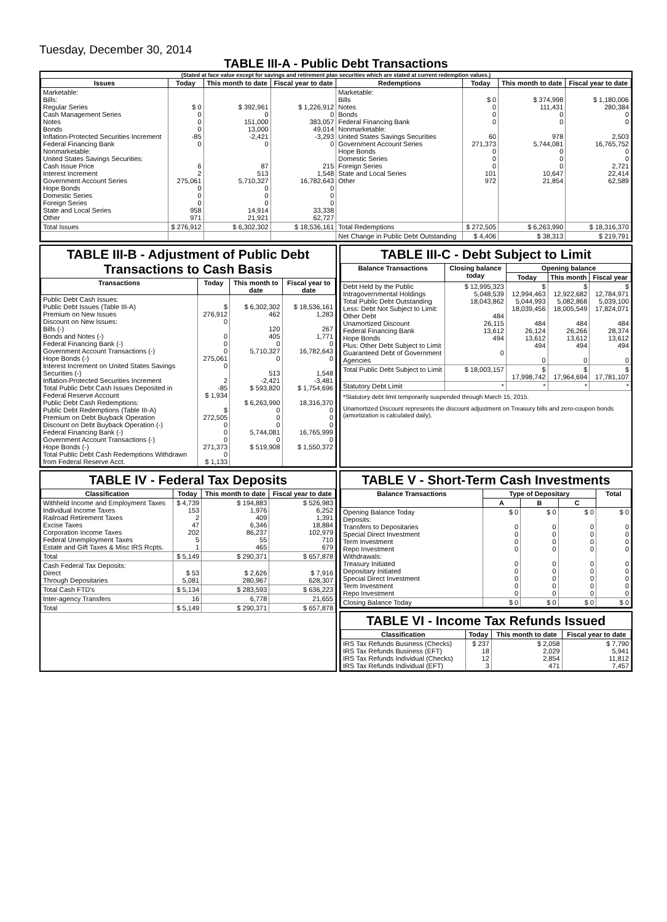Tuesday, December 30, 2014
TABLE III-A - Public Debt Transactions
(Stated at face value except for savings and retirement plan securities which are stated at current redemption values.)
| Issues | Today | This month to date | Fiscal year to date | Redemptions | Today | This month to date | Fiscal year to date |
| --- | --- | --- | --- | --- | --- | --- | --- |
| Marketable: Bills: Regular Series Cash Management Series Notes Bonds Inflation-Protected Securities Increment Federal Financing Bank Nonmarketable: United States Savings Securities: Cash Issue Price Interest Increment Government Account Series Hope Bonds Domestic Series Foreign Series State and Local Series Other | $ 0 0 0 0 -85 0 6 2 275,061 0 0 0 958 971 | $ 392,961 0 151,000 13,000 -2,421 0 87 513 5,710,327 0 0 0 14,914 21,921 | $ 1,226,912 0 383,057 49,014 -3,293 0 215 1,548 16,782,643 0 0 0 33,338 62,727 | Marketable: Bills Notes Bonds Federal Financing Bank Nonmarketable: United States Savings Securities Government Account Series Hope Bonds Domestic Series Foreign Series State and Local Series Other | $ 0 0 0 0 60 271,373 0 0 0 101 972 | $ 374,998 111,431 0 0 978 5,744,081 0 0 0 10,647 21,854 | $ 1,180,006 280,384 0 0 2,503 16,765,752 0 0 2,721 22,414 62,589 |
| Total Issues | $ 276,912 | $ 6,302,302 | $ 18,536,161 | Total Redemptions | $ 272,505 | $ 6,263,990 | $ 18,316,370 |
| | | | | Net Change in Public Debt Outstanding | $ 4,406 | $ 38,313 | $ 219,791 |
TABLE III-B - Adjustment of Public Debt Transactions to Cash Basis
| Transactions | Today | This month to date | Fiscal year to date |
| --- | --- | --- | --- |
| Public Debt Cash Issues: Public Debt Issues (Table III-A) Premium on New Issues Discount on New Issues: Bills (-) Bonds and Notes (-) Federal Financing Bank (-) Government Account Transactions (-) Hope Bonds (-) Interest Increment on United States Savings Securities (-) Inflation-Protected Securities Increment Total Public Debt Cash Issues Deposited in Federal Reserve Account Public Debt Cash Redemptions: Public Debt Redemptions (Table III-A) Premium on Debt Buyback Operation Discount on Debt Buyback Operation (-) Federal Financing Bank (-) Government Account Transactions (-) Hope Bonds (-) Total Public Debt Cash Redemptions Withdrawn from Federal Reserve Acct. | $ 276,912 0 0 0 0 275,061 0 2 -85 $ 1,934 $ 272,505 0 0 0 271,373 0 $ 1,133 | $ 6,302,302 462 120 405 0 5,710,327 0 513 -2,421 $ 593,820 $ 6,263,990 0 0 0 5,744,081 0 $ 519,908 | $ 18,536,161 1,283 267 1,771 0 16,782,643 0 1,548 -3,481 $ 1,754,696 18,316,370 0 0 0 16,765,999 0 $ 1,550,372 |
TABLE III-C - Debt Subject to Limit
| Balance Transactions | Closing balance today | Opening balance | | |
| --- | --- | --- | --- | --- |
| | | Today | This month | Fiscal year |
| Debt Held by the Public Intragovernmental Holdings Total Public Debt Outstanding Less: Debt Not Subject to Limit: Other Debt Unamortized Discount Federal Financing Bank Hope Bonds Plus: Other Debt Subject to Limit Guaranteed Debt of Government Agencies | $ 12,995,323 5,048,539 18,043,862 484 26,115 13,612 494 0 | $ 12,994,463 5,044,993 18,039,456 484 26,124 13,612 494 0 | $ 12,922,682 5,082,868 18,005,549 484 26,266 13,612 494 0 | $ 12,784,971 5,039,100 17,824,071 484 28,374 13,612 494 0 |
| Total Public Debt Subject to Limit | $ 18,003,157 | $ 17,998,742 | $ 17,964,694 | $ 17,781,107 |
| Statutory Debt Limit | * | * | * | * |
*Statutory debt limit temporarily suspended through March 15, 2015.
Unamortized Discount represents the discount adjustment on Treasury bills and zero-coupon bonds (amortization is calculated daily).
TABLE IV - Federal Tax Deposits
| Classification | Today | This month to date | Fiscal year to date |
| --- | --- | --- | --- |
| Withheld Income and Employment Taxes Individual Income Taxes Railroad Retirement Taxes Excise Taxes Corporation Income Taxes Federal Unemployment Taxes Estate and Gift Taxes & Misc IRS Rcpts. | $ 4,739 153 2 47 202 5 1 | $ 194,883 1,976 409 6,346 86,237 55 465 | $ 526,983 6,252 1,391 18,884 102,979 710 679 |
| Total | $ 5,149 | $ 290,371 | $ 657,878 |
| Cash Federal Tax Deposits: Direct Through Depositaries | $ 53 5,081 | $ 2,626 280,967 | $ 7,916 628,307 |
| Total Cash FTD's | $ 5,134 | $ 283,593 | $ 636,223 |
| Inter-agency Transfers | 16 | 6,778 | 21,655 |
| Total | $ 5,149 | $ 290,371 | $ 657,878 |
TABLE V - Short-Term Cash Investments
| Balance Transactions | Type of Depositary | | | Total |
| --- | --- | --- | --- | --- |
| | A | B | C | |
| Opening Balance Today Deposits: Transfers to Depositaries Special Direct Investment Term Investment Repo Investment Withdrawals: Treasury Initiated Depositary Initiated Special Direct Investment Term Investment Repo Investment | $ 0 0 0 0 0 0 0 0 0 0 | $ 0 0 0 0 0 0 0 0 0 0 | $ 0 0 0 0 0 0 0 0 0 0 | $ 0 0 0 0 0 0 0 0 0 0 |
| Closing Balance Today | $ 0 | $ 0 | $ 0 | $ 0 |
TABLE VI - Income Tax Refunds Issued
| Classification | Today | This month to date | Fiscal year to date |
| --- | --- | --- | --- |
| IRS Tax Refunds Business (Checks) IRS Tax Refunds Business (EFT) IRS Tax Refunds Individual (Checks) IRS Tax Refunds Individual (EFT) | $ 237 18 12 3 | $ 2,058 2,029 2,854 471 | $ 7,790 5,941 11,812 7,457 |